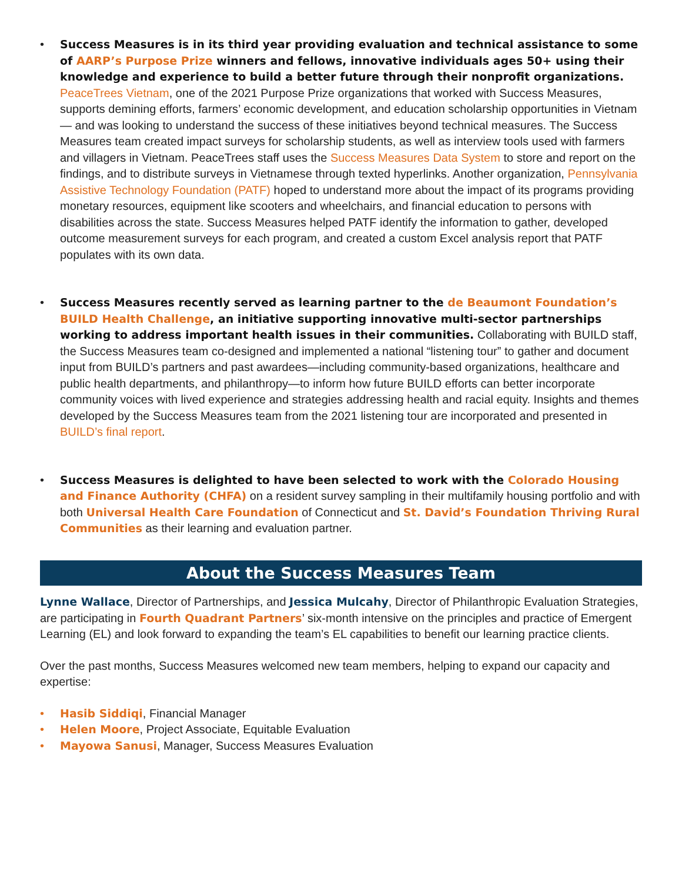• Success Measures is in its third year providing evaluation and technical assistance to some of AARP’s Purpose Prize winners and fellows, innovative individuals ages 50+ using their knowledge and experience to build a better future through their nonprofit organizations. PeaceTrees Vietnam, one of the 2021 Purpose Prize organizations that worked with Success Measures, supports demining efforts, farmers’ economic development, and education scholarship opportunities in Vietnam — and was looking to understand the success of these initiatives beyond technical measures. The Success Measures team created impact surveys for scholarship students, as well as interview tools used with farmers and villagers in Vietnam. PeaceTrees staff uses the Success Measures Data System to store and report on the findings, and to distribute surveys in Vietnamese through texted hyperlinks. Another organization, Pennsylvania Assistive Technology Foundation (PATF) hoped to understand more about the impact of its programs providing monetary resources, equipment like scooters and wheelchairs, and financial education to persons with disabilities across the state. Success Measures helped PATF identify the information to gather, developed outcome measurement surveys for each program, and created a custom Excel analysis report that PATF populates with its own data.
• Success Measures recently served as learning partner to the de Beaumont Foundation’s BUILD Health Challenge, an initiative supporting innovative multi-sector partnerships working to address important health issues in their communities. Collaborating with BUILD staff, the Success Measures team co-designed and implemented a national “listening tour” to gather and document input from BUILD’s partners and past awardees—including community-based organizations, healthcare and public health departments, and philanthropy—to inform how future BUILD efforts can better incorporate community voices with lived experience and strategies addressing health and racial equity. Insights and themes developed by the Success Measures team from the 2021 listening tour are incorporated and presented in BUILD’s final report.
• Success Measures is delighted to have been selected to work with the Colorado Housing and Finance Authority (CHFA) on a resident survey sampling in their multifamily housing portfolio and with both Universal Health Care Foundation of Connecticut and St. David’s Foundation Thriving Rural Communities as their learning and evaluation partner.
About the Success Measures Team
Lynne Wallace, Director of Partnerships, and Jessica Mulcahy, Director of Philanthropic Evaluation Strategies, are participating in Fourth Quadrant Partners’ six-month intensive on the principles and practice of Emergent Learning (EL) and look forward to expanding the team’s EL capabilities to benefit our learning practice clients.
Over the past months, Success Measures welcomed new team members, helping to expand our capacity and expertise:
• Hasib Siddiqi, Financial Manager
• Helen Moore, Project Associate, Equitable Evaluation
• Mayowa Sanusi, Manager, Success Measures Evaluation